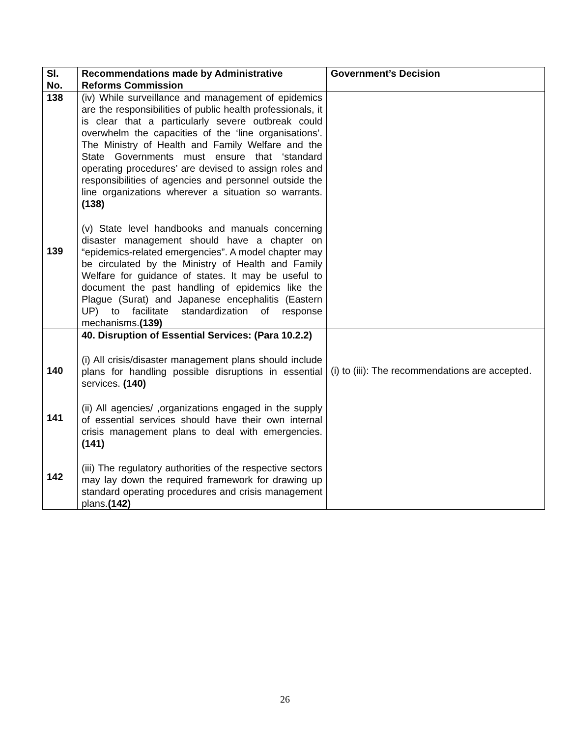| Sl. No. | Recommendations made by Administrative Reforms Commission | Government’s Decision |
| --- | --- | --- |
| 138 139 | (iv) While surveillance and management of epidemics are the responsibilities of public health professionals, it is clear that a particularly severe outbreak could overwhelm the capacities of the ‘line organisations’. The Ministry of Health and Family Welfare and the State Governments must ensure that ‘standard operating procedures’ are devised to assign roles and responsibilities of agencies and personnel outside the line organizations wherever a situation so warrants. (138) (v) State level handbooks and manuals concerning disaster management should have a chapter on “epidemics-related emergencies”. A model chapter may be circulated by the Ministry of Health and Family Welfare for guidance of states. It may be useful to document the past handling of epidemics like the Plague (Surat) and Japanese encephalitis (Eastern UP) to facilitate standardization of response mechanisms. (139) | |
| 140 141 142 | 40. Disruption of Essential Services: (Para 10.2.2) (i) All crisis/disaster management plans should include plans for handling possible disruptions in essential services. (140) (ii) All agencies/ ,organizations engaged in the supply of essential services should have their own internal crisis management plans to deal with emergencies. (141) (iii) The regulatory authorities of the respective sectors may lay down the required framework for drawing up standard operating procedures and crisis management plans. (142) | (i) to (iii): The recommendations are accepted. |
26